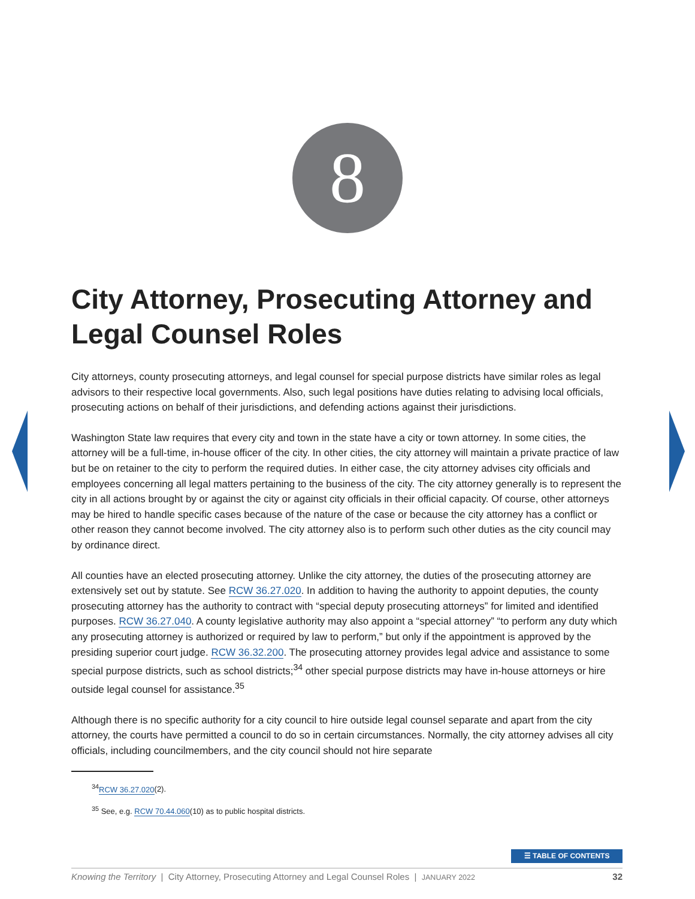8
City Attorney, Prosecuting Attorney and Legal Counsel Roles
City attorneys, county prosecuting attorneys, and legal counsel for special purpose districts have similar roles as legal advisors to their respective local governments. Also, such legal positions have duties relating to advising local officials, prosecuting actions on behalf of their jurisdictions, and defending actions against their jurisdictions.
Washington State law requires that every city and town in the state have a city or town attorney. In some cities, the attorney will be a full-time, in-house officer of the city. In other cities, the city attorney will maintain a private practice of law but be on retainer to the city to perform the required duties. In either case, the city attorney advises city officials and employees concerning all legal matters pertaining to the business of the city. The city attorney generally is to represent the city in all actions brought by or against the city or against city officials in their official capacity. Of course, other attorneys may be hired to handle specific cases because of the nature of the case or because the city attorney has a conflict or other reason they cannot become involved. The city attorney also is to perform such other duties as the city council may by ordinance direct.
All counties have an elected prosecuting attorney. Unlike the city attorney, the duties of the prosecuting attorney are extensively set out by statute. See RCW 36.27.020. In addition to having the authority to appoint deputies, the county prosecuting attorney has the authority to contract with “special deputy prosecuting attorneys” for limited and identified purposes. RCW 36.27.040. A county legislative authority may also appoint a “special attorney” “to perform any duty which any prosecuting attorney is authorized or required by law to perform,” but only if the appointment is approved by the presiding superior court judge. RCW 36.32.200. The prosecuting attorney provides legal advice and assistance to some special purpose districts, such as school districts;<sup>34</sup> other special purpose districts may have in-house attorneys or hire outside legal counsel for assistance.<sup>35</sup>
Although there is no specific authority for a city council to hire outside legal counsel separate and apart from the city attorney, the courts have permitted a council to do so in certain circumstances. Normally, the city attorney advises all city officials, including councilmembers, and the city council should not hire separate
<sup>34</sup> RCW 36.27.020(2).
<sup>35</sup> See, e.g. RCW 70.44.060(10) as to public hospital districts.
☰ TABLE OF CONTENTS
Knowing the Territory | City Attorney, Prosecuting Attorney and Legal Counsel Roles | JANUARY 2022 32